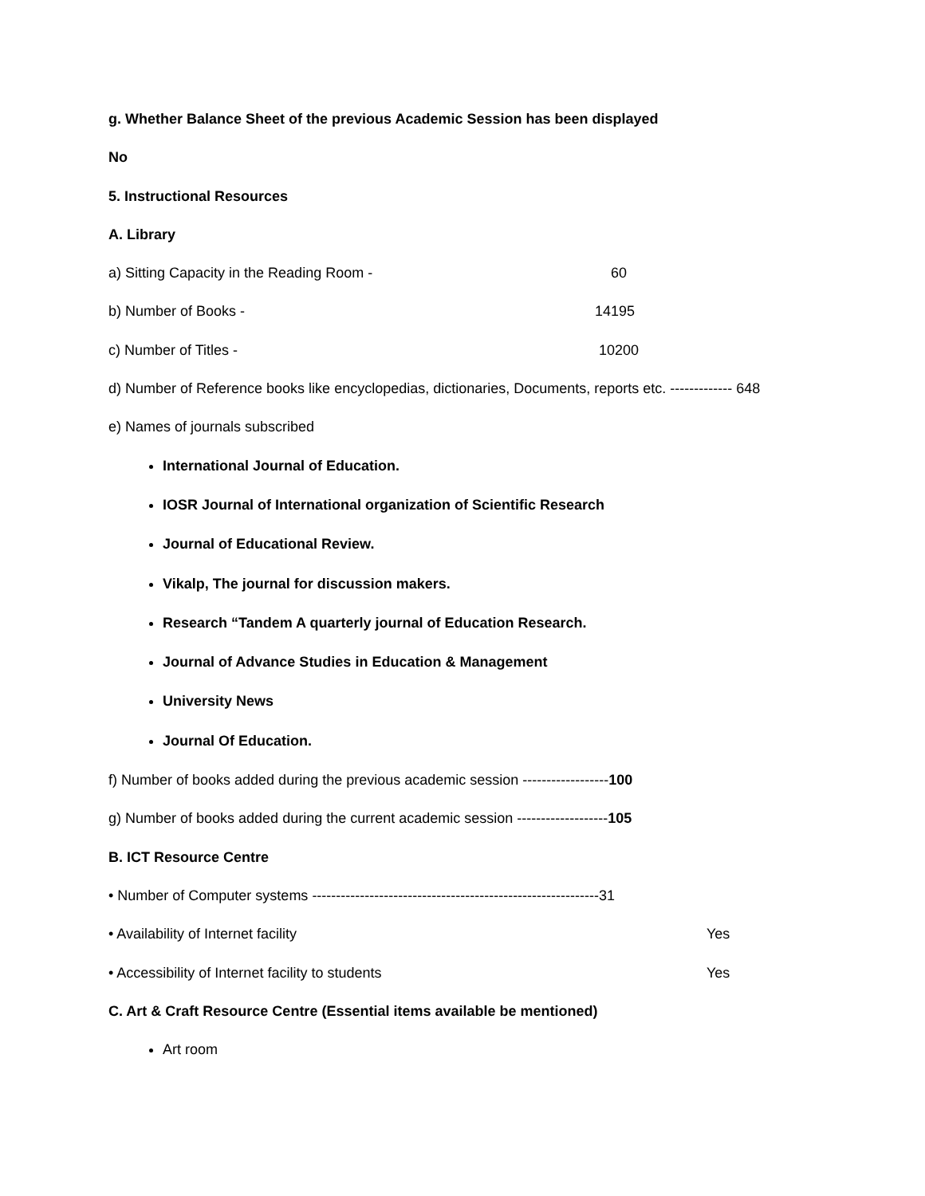g. Whether Balance Sheet of the previous Academic Session has been displayed
No
5. Instructional Resources
A. Library
a) Sitting Capacity in the Reading Room - 60
b) Number of Books - 14195
c) Number of Titles - 10200
d) Number of Reference books like encyclopedias, dictionaries, Documents, reports etc. ------------- 648
e) Names of journals subscribed
International Journal of Education.
IOSR Journal of International organization of Scientific Research
Journal of Educational Review.
Vikalp, The journal for discussion makers.
Research “Tandem A quarterly journal of Education Research.
Journal of Advance Studies in Education & Management
University News
Journal Of Education.
f) Number of books added during the previous academic session ------------------100
g) Number of books added during the current academic session -------------------105
B. ICT Resource Centre
• Number of Computer systems ------------------------------------------------------------31
• Availability of Internet facility Yes
• Accessibility of Internet facility to students Yes
C. Art & Craft Resource Centre (Essential items available be mentioned)
Art room